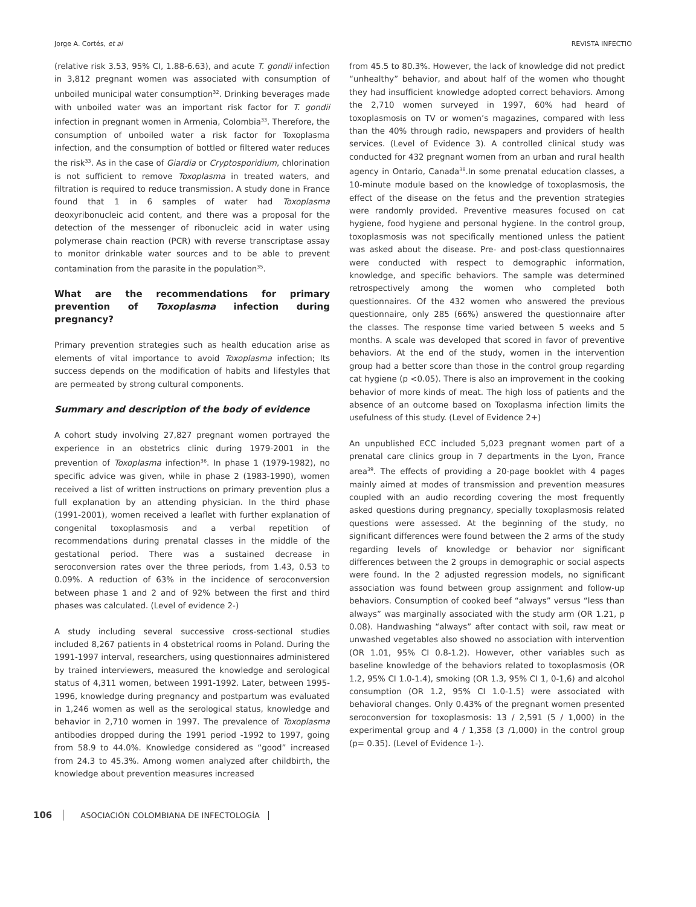Jorge A. Cortés, et al REVISTA INFECTIO
(relative risk 3.53, 95% CI, 1.88-6.63), and acute T. gondii infection in 3,812 pregnant women was associated with consumption of unboiled municipal water consumption<sup>32</sup>. Drinking beverages made with unboiled water was an important risk factor for T. gondii infection in pregnant women in Armenia, Colombia<sup>33</sup>. Therefore, the consumption of unboiled water a risk factor for Toxoplasma infection, and the consumption of bottled or filtered water reduces the risk<sup>33</sup>. As in the case of Giardia or Cryptosporidium, chlorination is not sufficient to remove Toxoplasma in treated waters, and filtration is required to reduce transmission. A study done in France found that 1 in 6 samples of water had Toxoplasma deoxyribonucleic acid content, and there was a proposal for the detection of the messenger of ribonucleic acid in water using polymerase chain reaction (PCR) with reverse transcriptase assay to monitor drinkable water sources and to be able to prevent contamination from the parasite in the population<sup>35</sup>.
What are the recommendations for primary prevention of Toxoplasma infection during pregnancy?
Primary prevention strategies such as health education arise as elements of vital importance to avoid Toxoplasma infection; Its success depends on the modification of habits and lifestyles that are permeated by strong cultural components.
Summary and description of the body of evidence
A cohort study involving 27,827 pregnant women portrayed the experience in an obstetrics clinic during 1979-2001 in the prevention of Toxoplasma infection<sup>36</sup>. In phase 1 (1979-1982), no specific advice was given, while in phase 2 (1983-1990), women received a list of written instructions on primary prevention plus a full explanation by an attending physician. In the third phase (1991-2001), women received a leaflet with further explanation of congenital toxoplasmosis and a verbal repetition of recommendations during prenatal classes in the middle of the gestational period. There was a sustained decrease in seroconversion rates over the three periods, from 1.43, 0.53 to 0.09%. A reduction of 63% in the incidence of seroconversion between phase 1 and 2 and of 92% between the first and third phases was calculated. (Level of evidence 2-)
A study including several successive cross-sectional studies included 8,267 patients in 4 obstetrical rooms in Poland. During the 1991-1997 interval, researchers, using questionnaires administered by trained interviewers, measured the knowledge and serological status of 4,311 women, between 1991-1992. Later, between 1995-1996, knowledge during pregnancy and postpartum was evaluated in 1,246 women as well as the serological status, knowledge and behavior in 2,710 women in 1997. The prevalence of Toxoplasma antibodies dropped during the 1991 period -1992 to 1997, going from 58.9 to 44.0%. Knowledge considered as “good” increased from 24.3 to 45.3%. Among women analyzed after childbirth, the knowledge about prevention measures increased
from 45.5 to 80.3%. However, the lack of knowledge did not predict “unhealthy” behavior, and about half of the women who thought they had insufficient knowledge adopted correct behaviors. Among the 2,710 women surveyed in 1997, 60% had heard of toxoplasmosis on TV or women’s magazines, compared with less than the 40% through radio, newspapers and providers of health services. (Level of Evidence 3). A controlled clinical study was conducted for 432 pregnant women from an urban and rural health agency in Ontario, Canada<sup>38</sup>.In some prenatal education classes, a 10-minute module based on the knowledge of toxoplasmosis, the effect of the disease on the fetus and the prevention strategies were randomly provided. Preventive measures focused on cat hygiene, food hygiene and personal hygiene. In the control group, toxoplasmosis was not specifically mentioned unless the patient was asked about the disease. Pre- and post-class questionnaires were conducted with respect to demographic information, knowledge, and specific behaviors. The sample was determined retrospectively among the women who completed both questionnaires. Of the 432 women who answered the previous questionnaire, only 285 (66%) answered the questionnaire after the classes. The response time varied between 5 weeks and 5 months. A scale was developed that scored in favor of preventive behaviors. At the end of the study, women in the intervention group had a better score than those in the control group regarding cat hygiene (p <0.05). There is also an improvement in the cooking behavior of more kinds of meat. The high loss of patients and the absence of an outcome based on Toxoplasma infection limits the usefulness of this study. (Level of Evidence 2+)
An unpublished ECC included 5,023 pregnant women part of a prenatal care clinics group in 7 departments in the Lyon, France area<sup>39</sup>. The effects of providing a 20-page booklet with 4 pages mainly aimed at modes of transmission and prevention measures coupled with an audio recording covering the most frequently asked questions during pregnancy, specially toxoplasmosis related questions were assessed. At the beginning of the study, no significant differences were found between the 2 arms of the study regarding levels of knowledge or behavior nor significant differences between the 2 groups in demographic or social aspects were found. In the 2 adjusted regression models, no significant association was found between group assignment and follow-up behaviors. Consumption of cooked beef “always” versus “less than always” was marginally associated with the study arm (OR 1.21, p 0.08). Handwashing “always” after contact with soil, raw meat or unwashed vegetables also showed no association with intervention (OR 1.01, 95% CI 0.8-1.2). However, other variables such as baseline knowledge of the behaviors related to toxoplasmosis (OR 1.2, 95% CI 1.0-1.4), smoking (OR 1.3, 95% CI 1, 0-1,6) and alcohol consumption (OR 1.2, 95% CI 1.0-1.5) were associated with behavioral changes. Only 0.43% of the pregnant women presented seroconversion for toxoplasmosis: 13 / 2,591 (5 / 1,000) in the experimental group and 4 / 1,358 (3 /1,000) in the control group (p= 0.35). (Level of Evidence 1-).
106 ASOCIACIÓN COLOMBIANA DE INFECTOLOGÍA